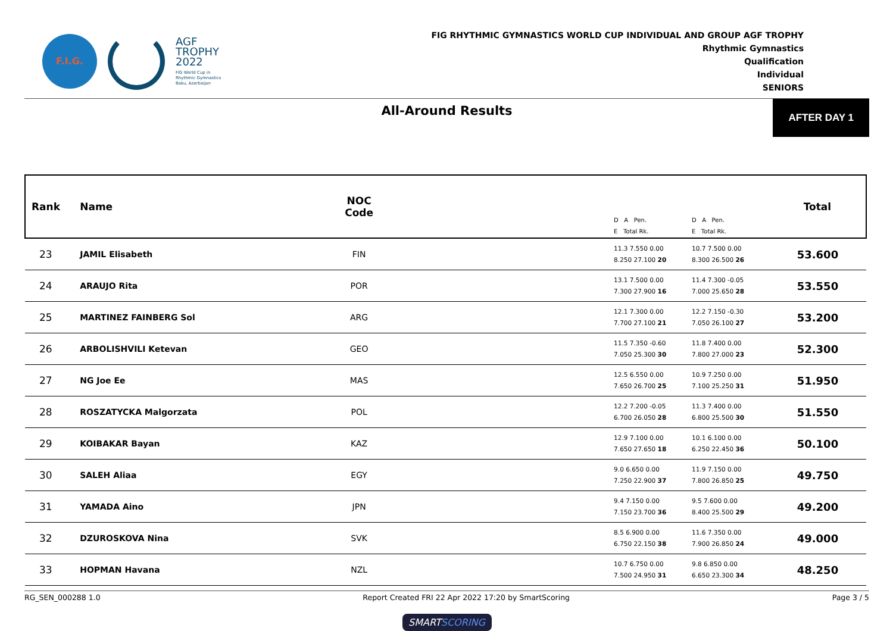F.I.G.
AGF
TROPHY
2022
FIG World Cup in
Rhythmic Gymnastics
Baku, Azerbaijan
FIG RHYTHMIC GYMNASTICS WORLD CUP INDIVIDUAL AND GROUP AGF TROPHY
Rhythmic Gymnastics
Qualification
Individual
SENIORS
All-Around Results
AFTER DAY 1
| Rank | Name | NOC Code | | D A Pen. E Total Rk. | D A Pen. E Total Rk. | Total |
| --- | --- | --- | --- | --- | --- | --- |
| 23 | JAMIL Elisabeth | FIN | | 11.3 7.550 0.00 8.250 27.100 20 | 10.7 7.500 0.00 8.300 26.500 26 | 53.600 |
| 24 | ARAUJO Rita | POR | | 13.1 7.500 0.00 7.300 27.900 16 | 11.4 7.300 -0.05 7.000 25.650 28 | 53.550 |
| 25 | MARTINEZ FAINBERG Sol | ARG | | 12.1 7.300 0.00 7.700 27.100 21 | 12.2 7.150 -0.30 7.050 26.100 27 | 53.200 |
| 26 | ARBOLISHVILI Ketevan | GEO | | 11.5 7.350 -0.60 7.050 25.300 30 | 11.8 7.400 0.00 7.800 27.000 23 | 52.300 |
| 27 | NG Joe Ee | MAS | | 12.5 6.550 0.00 7.650 26.700 25 | 10.9 7.250 0.00 7.100 25.250 31 | 51.950 |
| 28 | ROSZATYCKA Malgorzata | POL | | 12.2 7.200 -0.05 6.700 26.050 28 | 11.3 7.400 0.00 6.800 25.500 30 | 51.550 |
| 29 | KOIBAKAR Bayan | KAZ | | 12.9 7.100 0.00 7.650 27.650 18 | 10.1 6.100 0.00 6.250 22.450 36 | 50.100 |
| 30 | SALEH Aliaa | EGY | | 9.0 6.650 0.00 7.250 22.900 37 | 11.9 7.150 0.00 7.800 26.850 25 | 49.750 |
| 31 | YAMADA Aino | JPN | | 9.4 7.150 0.00 7.150 23.700 36 | 9.5 7.600 0.00 8.400 25.500 29 | 49.200 |
| 32 | DZUROSKOVA Nina | SVK | | 8.5 6.900 0.00 6.750 22.150 38 | 11.6 7.350 0.00 7.900 26.850 24 | 49.000 |
| 33 | HOPMAN Havana | NZL | | 10.7 6.750 0.00 7.500 24.950 31 | 9.8 6.850 0.00 6.650 23.300 34 | 48.250 |
RG_SEN_000288 1.0 Report Created FRI 22 Apr 2022 17:20 by SmartScoring Page 3 / 5
SMARTSCORING